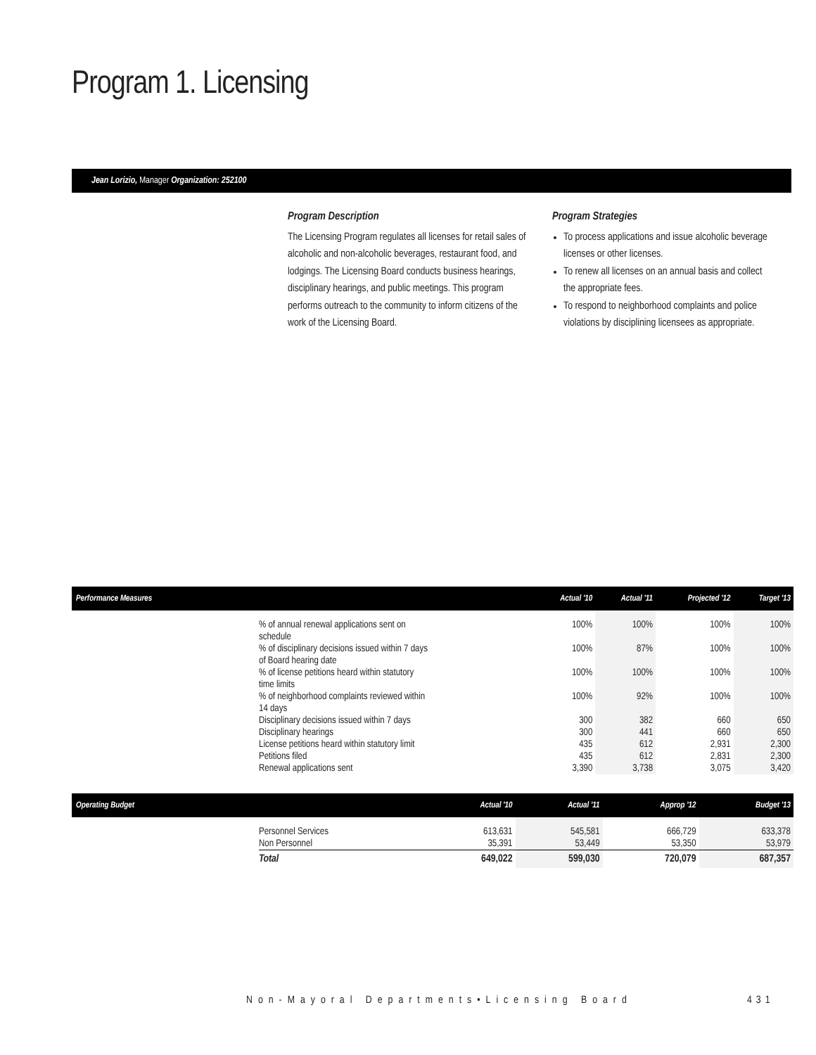Program 1. Licensing
Jean Lorizio, Manager Organization: 252100
Program Description
The Licensing Program regulates all licenses for retail sales of alcoholic and non-alcoholic beverages, restaurant food, and lodgings. The Licensing Board conducts business hearings, disciplinary hearings, and public meetings. This program performs outreach to the community to inform citizens of the work of the Licensing Board.
Program Strategies
To process applications and issue alcoholic beverage licenses or other licenses.
To renew all licenses on an annual basis and collect the appropriate fees.
To respond to neighborhood complaints and police violations by disciplining licensees as appropriate.
| Performance Measures | | Actual '10 | Actual '11 | Projected '12 | Target '13 |
| --- | --- | --- | --- | --- | --- |
| | % of annual renewal applications sent on schedule | 100% | 100% | 100% | 100% |
| | % of disciplinary decisions issued within 7 days of Board hearing date | 100% | 87% | 100% | 100% |
| | % of license petitions heard within statutory time limits | 100% | 100% | 100% | 100% |
| | % of neighborhood complaints reviewed within 14 days | 100% | 92% | 100% | 100% |
| | Disciplinary decisions issued within 7 days | 300 | 382 | 660 | 650 |
| | Disciplinary hearings | 300 | 441 | 660 | 650 |
| | License petitions heard within statutory limit | 435 | 612 | 2,931 | 2,300 |
| | Petitions filed | 435 | 612 | 2,831 | 2,300 |
| | Renewal applications sent | 3,390 | 3,738 | 3,075 | 3,420 |
| Operating Budget | | Actual '10 | Actual '11 | Approp '12 | Budget '13 |
| --- | --- | --- | --- | --- | --- |
| | Personnel Services Non Personnel | 613,631 35,391 | 545,581 53,449 | 666,729 53,350 | 633,378 53,979 |
| | Total | 649,022 | 599,030 | 720,079 | 687,357 |
Non-Mayoral Departments•Licensing Board
431